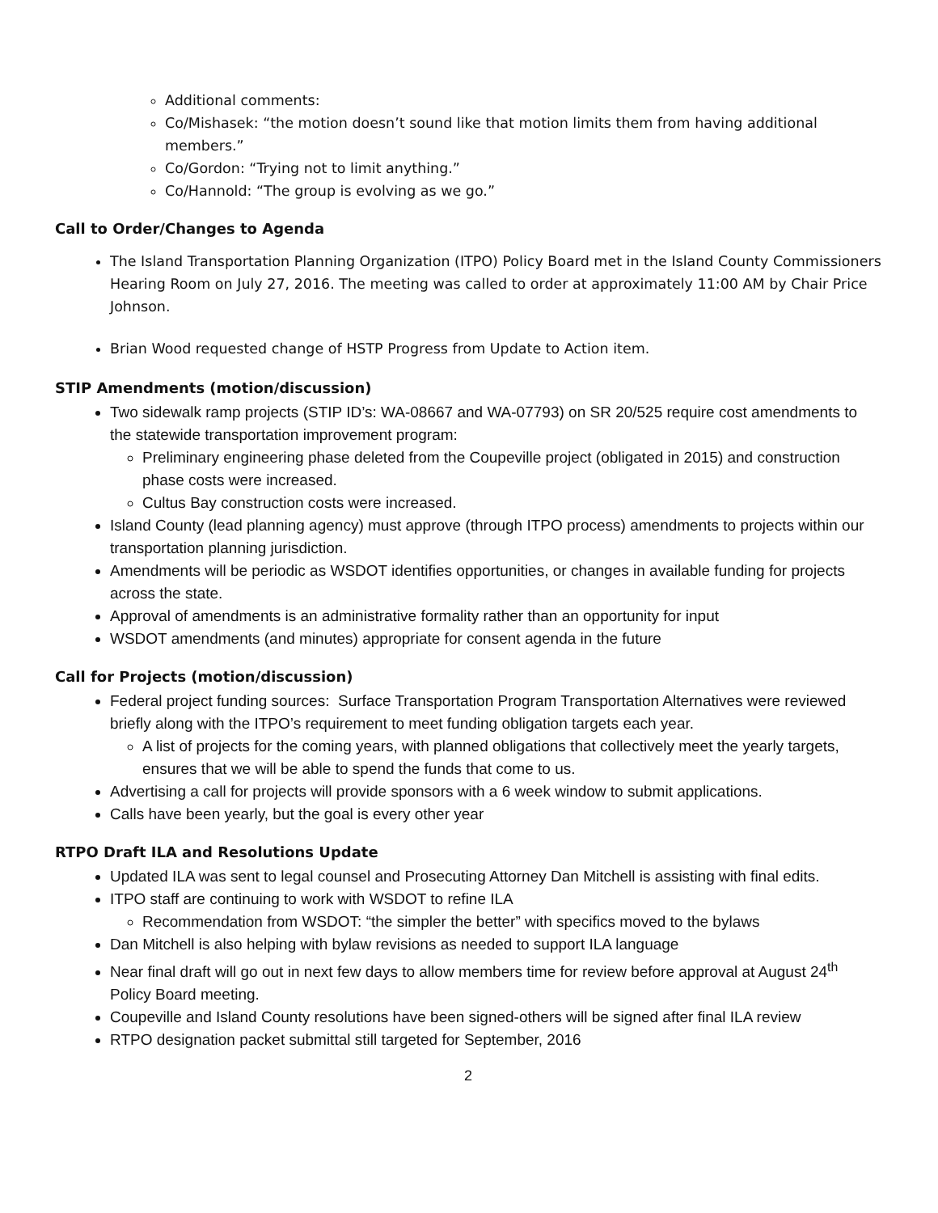Additional comments:
Co/Mishasek: “the motion doesn’t sound like that motion limits them from having additional members.”
Co/Gordon: “Trying not to limit anything.”
Co/Hannold: “The group is evolving as we go.”
Call to Order/Changes to Agenda
The Island Transportation Planning Organization (ITPO) Policy Board met in the Island County Commissioners Hearing Room on July 27, 2016. The meeting was called to order at approximately 11:00 AM by Chair Price Johnson.
Brian Wood requested change of HSTP Progress from Update to Action item.
STIP Amendments (motion/discussion)
Two sidewalk ramp projects (STIP ID’s: WA-08667 and WA-07793) on SR 20/525 require cost amendments to the statewide transportation improvement program:
Preliminary engineering phase deleted from the Coupeville project (obligated in 2015) and construction phase costs were increased.
Cultus Bay construction costs were increased.
Island County (lead planning agency) must approve (through ITPO process) amendments to projects within our transportation planning jurisdiction.
Amendments will be periodic as WSDOT identifies opportunities, or changes in available funding for projects across the state.
Approval of amendments is an administrative formality rather than an opportunity for input
WSDOT amendments (and minutes) appropriate for consent agenda in the future
Call for Projects (motion/discussion)
Federal project funding sources: Surface Transportation Program Transportation Alternatives were reviewed briefly along with the ITPO’s requirement to meet funding obligation targets each year.
A list of projects for the coming years, with planned obligations that collectively meet the yearly targets, ensures that we will be able to spend the funds that come to us.
Advertising a call for projects will provide sponsors with a 6 week window to submit applications.
Calls have been yearly, but the goal is every other year
RTPO Draft ILA and Resolutions Update
Updated ILA was sent to legal counsel and Prosecuting Attorney Dan Mitchell is assisting with final edits.
ITPO staff are continuing to work with WSDOT to refine ILA
Recommendation from WSDOT: “the simpler the better” with specifics moved to the bylaws
Dan Mitchell is also helping with bylaw revisions as needed to support ILA language
Near final draft will go out in next few days to allow members time for review before approval at August 24<sup>th</sup> Policy Board meeting.
Coupeville and Island County resolutions have been signed-others will be signed after final ILA review
RTPO designation packet submittal still targeted for September, 2016
2